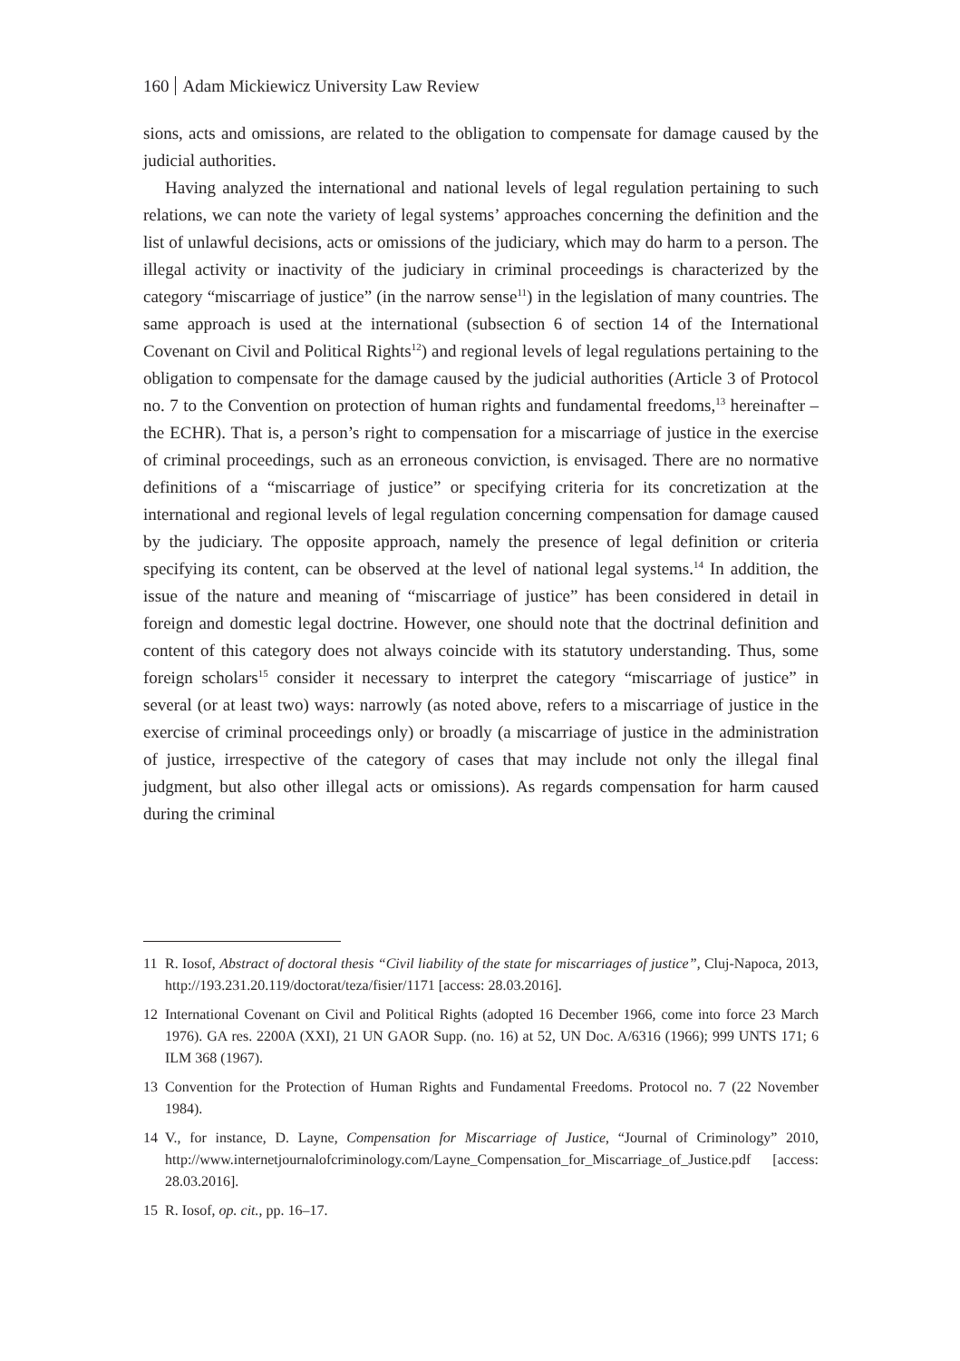160 Adam Mickiewicz University Law Review
sions, acts and omissions, are related to the obligation to compensate for damage caused by the judicial authorities.
Having analyzed the international and national levels of legal regulation pertaining to such relations, we can note the variety of legal systems’ approaches concerning the definition and the list of unlawful decisions, acts or omissions of the judiciary, which may do harm to a person. The illegal activity or inactivity of the judiciary in criminal proceedings is characterized by the category “miscarriage of justice” (in the narrow sense<sup>11</sup>) in the legislation of many countries. The same approach is used at the international (subsection 6 of section 14 of the International Covenant on Civil and Political Rights<sup>12</sup>) and regional levels of legal regulations pertaining to the obligation to compensate for the damage caused by the judicial authorities (Article 3 of Protocol no. 7 to the Convention on protection of human rights and fundamental freedoms,<sup>13</sup> hereinafter – the ECHR). That is, a person’s right to compensation for a miscarriage of justice in the exercise of criminal proceedings, such as an erroneous conviction, is envisaged. There are no normative definitions of a “miscarriage of justice” or specifying criteria for its concretization at the international and regional levels of legal regulation concerning compensation for damage caused by the judiciary. The opposite approach, namely the presence of legal definition or criteria specifying its content, can be observed at the level of national legal systems.<sup>14</sup> In addition, the issue of the nature and meaning of “miscarriage of justice” has been considered in detail in foreign and domestic legal doctrine. However, one should note that the doctrinal definition and content of this category does not always coincide with its statutory understanding. Thus, some foreign scholars<sup>15</sup> consider it necessary to interpret the category “miscarriage of justice” in several (or at least two) ways: narrowly (as noted above, refers to a miscarriage of justice in the exercise of criminal proceedings only) or broadly (a miscarriage of justice in the administration of justice, irrespective of the category of cases that may include not only the illegal final judgment, but also other illegal acts or omissions). As regards compensation for harm caused during the criminal
11 R. Iosof, Abstract of doctoral thesis “Civil liability of the state for miscarriages of justice”, Cluj-Napoca, 2013, http://193.231.20.119/doctorat/teza/fisier/1171 [access: 28.03.2016].
12 International Covenant on Civil and Political Rights (adopted 16 December 1966, come into force 23 March 1976). GA res. 2200A (XXI), 21 UN GAOR Supp. (no. 16) at 52, UN Doc. A/6316 (1966); 999 UNTS 171; 6 ILM 368 (1967).
13 Convention for the Protection of Human Rights and Fundamental Freedoms. Protocol no. 7 (22 November 1984).
14 V., for instance, D. Layne, Compensation for Miscarriage of Justice, “Journal of Criminology” 2010, http://www.internetjournalofcriminology.com/Layne_Compensation_for_Miscarriage_of_Justice.pdf [access: 28.03.2016].
15 R. Iosof, op. cit., pp. 16–17.